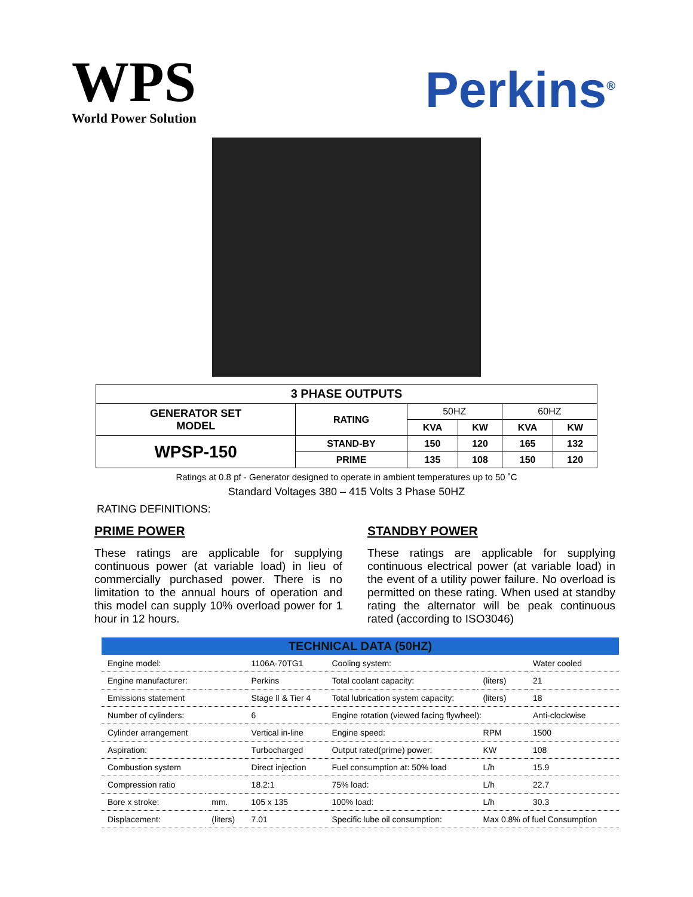WPS
World Power Solution
Perkins<sup>®</sup>
| 3 PHASE OUTPUTS | | | | | |
| --- | --- | --- | --- | --- | --- |
| GENERATOR SET MODEL | RATING | 50HZ | | 60HZ | |
| | | KVA | KW | KVA | KW |
| WPSP-150 | STAND-BY | 150 | 120 | 165 | 132 |
| | PRIME | 135 | 108 | 150 | 120 |
Ratings at 0.8 pf - Generator designed to operate in ambient temperatures up to 50 ˚C
Standard Voltages 380 – 415 Volts 3 Phase 50HZ
RATING DEFINITIONS:
PRIME POWER
These ratings are applicable for supplying continuous power (at variable load) in lieu of commercially purchased power. There is no limitation to the annual hours of operation and this model can supply 10% overload power for 1 hour in 12 hours.
STANDBY POWER
These ratings are applicable for supplying continuous electrical power (at variable load) in the event of a utility power failure. No overload is permitted on these rating. When used at standby rating the alternator will be peak continuous rated (according to ISO3046)
| TECHNICAL DATA (50HZ) | | | | | |
| --- | --- | --- | --- | --- | --- |
| Engine model: | | 1106A-70TG1 | Cooling system: | | Water cooled |
| Engine manufacturer: | | Perkins | Total coolant capacity: | (liters) | 21 |
| Emissions statement | | Stage Ⅱ & Tier 4 | Total lubrication system capacity: | (liters) | 18 |
| Number of cylinders: | | 6 | Engine rotation (viewed facing flywheel): | | Anti-clockwise |
| Cylinder arrangement | | Vertical in-line | Engine speed: | RPM | 1500 |
| Aspiration: | | Turbocharged | Output rated(prime) power: | KW | 108 |
| Combustion system | | Direct injection | Fuel consumption at: 50% load | L/h | 15.9 |
| Compression ratio | | 18.2:1 | 75% load: | L/h | 22.7 |
| Bore x stroke: | mm. | 105 x 135 | 100% load: | L/h | 30.3 |
| Displacement: | (liters) | 7.01 | Specific lube oil consumption: | Max 0.8% of fuel Consumption | |